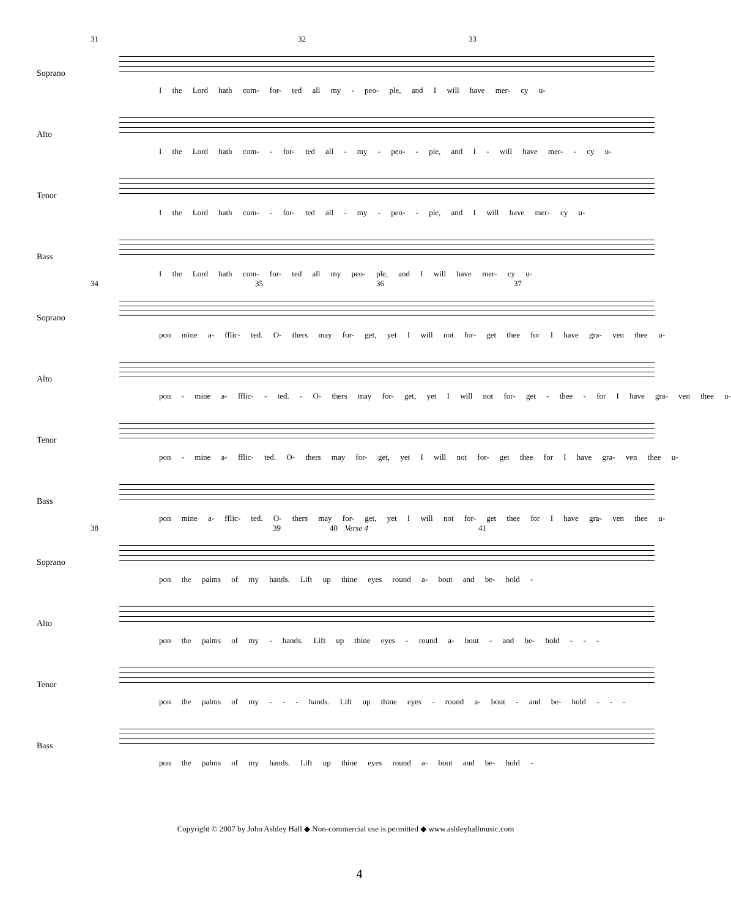Soprano
31 32 33
I the Lord hath com- for- ted all my - peo- ple, and I will have mer- cy u-
Alto
I the Lord hath com- - for- ted all - my - peo- - ple, and I - will have mer- - cy u-
Tenor
I the Lord hath com- - for- ted all - my - peo- - ple, and I will have mer- cy u-
Bass
I the Lord hath com- for- ted all my peo- ple, and I will have mer- cy u-
Soprano
34 35 36 37
pon mine a- fflic- ted. O- thers may for- get, yet I will not for- get thee for I have gra- ven thee u-
Alto
pon - mine a- fflic- - ted. - O- thers may for- get, yet I will not for- get - thee - for I have gra- ven thee u-
Tenor
pon - mine a- fflic- ted. O- thers may for- get, yet I will not for- get thee for I have gra- ven thee u-
Bass
pon mine a- fflic- ted. O- thers may for- get, yet I will not for- get thee for I have gra- ven thee u-
Soprano
38 39 40 Verse 4 41
pon the palms of my hands. Lift up thine eyes round a- bout and be- hold -
Alto
pon the palms of my - hands. Lift up thine eyes - round a- bout - and be- hold - - -
Tenor
pon the palms of my - - - hands. Lift up thine eyes - round a- bout - and be- hold - - -
Bass
pon the palms of my hands. Lift up thine eyes round a- bout and be- hold -
Copyright © 2007 by John Ashley Hall ◆ Non-commercial use is permitted ◆ www.ashleyhallmusic.com
4